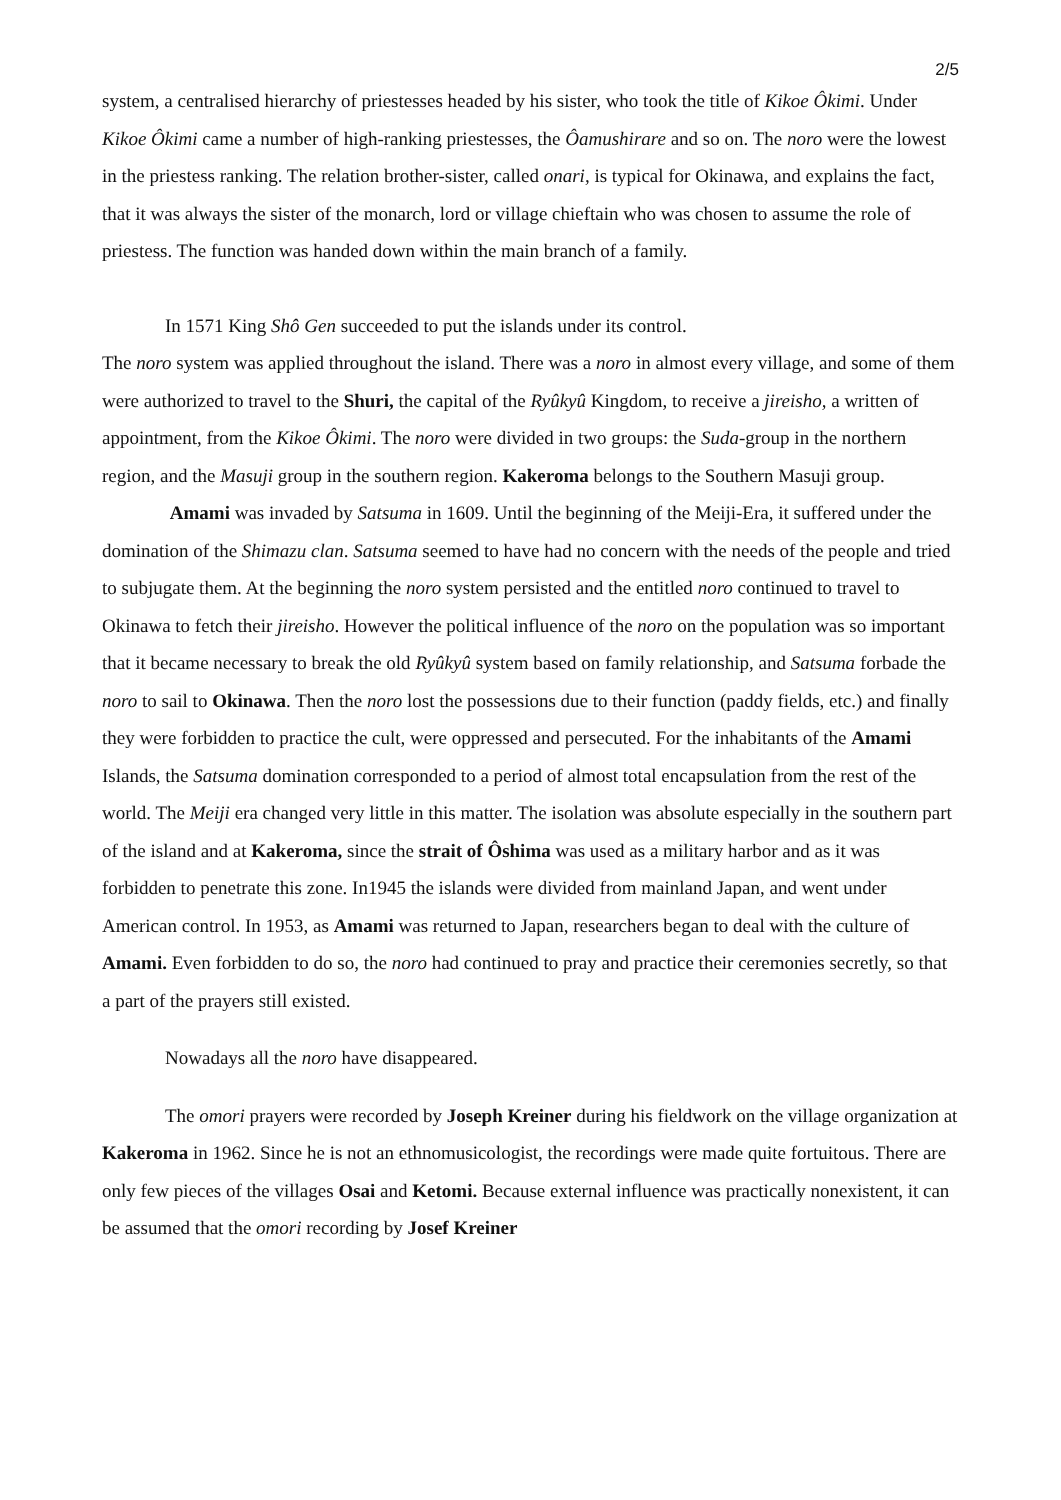2/5
system, a centralised hierarchy of priestesses headed by his sister, who took the title of Kikoe Ôkimi. Under Kikoe Ôkimi came a number of high-ranking priestesses, the Ôamushirare and so on. The noro were the lowest in the priestess ranking. The relation brother-sister, called onari, is typical for Okinawa, and explains the fact, that it was always the sister of the monarch, lord or village chieftain who was chosen to assume the role of priestess. The function was handed down within the main branch of a family.
In 1571 King Shô Gen succeeded to put the islands under its control.
The noro system was applied throughout the island. There was a noro in almost every village, and some of them were authorized to travel to the Shuri, the capital of the Ryûkyû Kingdom, to receive a jireisho, a written of appointment, from the Kikoe Ôkimi. The noro were divided in two groups: the Suda-group in the northern region, and the Masuji group in the southern region. Kakeroma belongs to the Southern Masuji group.
Amami was invaded by Satsuma in 1609. Until the beginning of the Meiji-Era, it suffered under the domination of the Shimazu clan. Satsuma seemed to have had no concern with the needs of the people and tried to subjugate them. At the beginning the noro system persisted and the entitled noro continued to travel to Okinawa to fetch their jireisho. However the political influence of the noro on the population was so important that it became necessary to break the old Ryûkyû system based on family relationship, and Satsuma forbade the noro to sail to Okinawa. Then the noro lost the possessions due to their function (paddy fields, etc.) and finally they were forbidden to practice the cult, were oppressed and persecuted. For the inhabitants of the Amami Islands, the Satsuma domination corresponded to a period of almost total encapsulation from the rest of the world. The Meiji era changed very little in this matter. The isolation was absolute especially in the southern part of the island and at Kakeroma, since the strait of Ôshima was used as a military harbor and as it was forbidden to penetrate this zone. In1945 the islands were divided from mainland Japan, and went under American control. In 1953, as Amami was returned to Japan, researchers began to deal with the culture of Amami. Even forbidden to do so, the noro had continued to pray and practice their ceremonies secretly, so that a part of the prayers still existed.
Nowadays all the noro have disappeared.
The omori prayers were recorded by Joseph Kreiner during his fieldwork on the village organization at Kakeroma in 1962. Since he is not an ethnomusicologist, the recordings were made quite fortuitous. There are only few pieces of the villages Osai and Ketomi. Because external influence was practically nonexistent, it can be assumed that the omori recording by Josef Kreiner